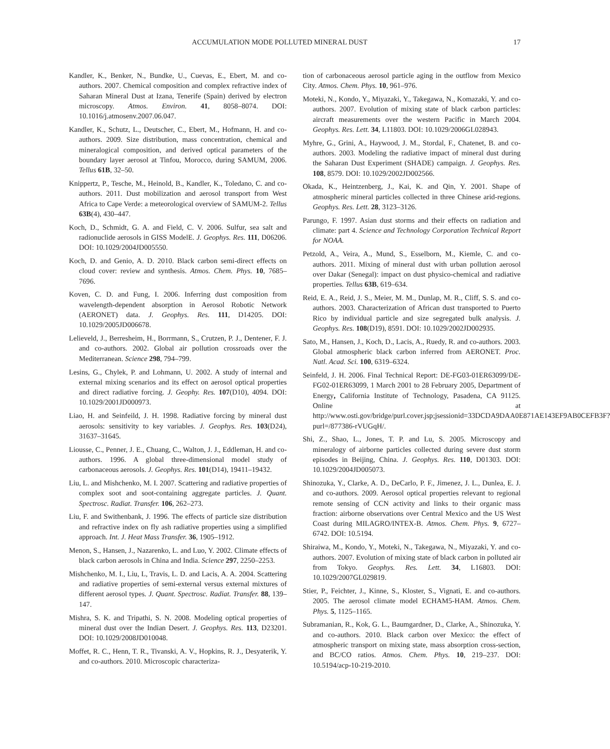ACCUMULATION MODE POLLUTED MINERAL DUST 17
Kandler, K., Benker, N., Bundke, U., Cuevas, E., Ebert, M. and co-authors. 2007. Chemical composition and complex refractive index of Saharan Mineral Dust at Izana, Tenerife (Spain) derived by electron microscopy. Atmos. Environ. 41, 8058–8074. DOI: 10.1016/j.atmosenv.2007.06.047.
Kandler, K., Schutz, L., Deutscher, C., Ebert, M., Hofmann, H. and co-authors. 2009. Size distribution, mass concentration, chemical and mineralogical composition, and derived optical parameters of the boundary layer aerosol at Tinfou, Morocco, during SAMUM, 2006. Tellus 61B, 32–50.
Knippertz, P., Tesche, M., Heinold, B., Kandler, K., Toledano, C. and co-authors. 2011. Dust mobilization and aerosol transport from West Africa to Cape Verde: a meteorological overview of SAMUM-2. Tellus 63B(4), 430–447.
Koch, D., Schmidt, G. A. and Field, C. V. 2006. Sulfur, sea salt and radionuclide aerosols in GISS ModelE. J. Geophys. Res. 111, D06206. DOI: 10.1029/2004JD005550.
Koch, D. and Genio, A. D. 2010. Black carbon semi-direct effects on cloud cover: review and synthesis. Atmos. Chem. Phys. 10, 7685–7696.
Koven, C. D. and Fung, I. 2006. Inferring dust composition from wavelength-dependent absorption in Aerosol Robotic Network (AERONET) data. J. Geophys. Res. 111, D14205. DOI: 10.1029/2005JD006678.
Lelieveld, J., Berresheim, H., Borrmann, S., Crutzen, P. J., Dentener, F. J. and co-authors. 2002. Global air pollution crossroads over the Mediterranean. Science 298, 794–799.
Lesins, G., Chylek, P. and Lohmann, U. 2002. A study of internal and external mixing scenarios and its effect on aerosol optical properties and direct radiative forcing. J. Geophy. Res. 107(D10), 4094. DOI: 10.1029/2001JD000973.
Liao, H. and Seinfeild, J. H. 1998. Radiative forcing by mineral dust aerosols: sensitivity to key variables. J. Geophys. Res. 103(D24), 31637–31645.
Liousse, C., Penner, J. E., Chuang, C., Walton, J. J., Eddleman, H. and co-authors. 1996. A global three-dimensional model study of carbonaceous aerosols. J. Geophys. Res. 101(D14), 19411–19432.
Liu, L. and Mishchenko, M. I. 2007. Scattering and radiative properties of complex soot and soot-containing aggregate particles. J. Quant. Spectrosc. Radiat. Transfer. 106, 262–273.
Liu, F. and Swithenbank, J. 1996. The effects of particle size distribution and refractive index on fly ash radiative properties using a simplified approach. Int. J. Heat Mass Transfer. 36, 1905–1912.
Menon, S., Hansen, J., Nazarenko, L. and Luo, Y. 2002. Climate effects of black carbon aerosols in China and India. Science 297, 2250–2253.
Mishchenko, M. I., Liu, L, Travis, L. D. and Lacis, A. A. 2004. Scattering and radiative properties of semi-external versus external mixtures of different aerosol types. J. Quant. Spectrosc. Radiat. Transfer. 88, 139–147.
Mishra, S. K. and Tripathi, S. N. 2008. Modeling optical properties of mineral dust over the Indian Desert. J. Geophys. Res. 113, D23201. DOI: 10.1029/2008JD010048.
Moffet, R. C., Henn, T. R., Tivanski, A. V., Hopkins, R. J., Desyaterik, Y. and co-authors. 2010. Microscopic characteriza-
tion of carbonaceous aerosol particle aging in the outflow from Mexico City. Atmos. Chem. Phys. 10, 961–976.
Moteki, N., Kondo, Y., Miyazaki, Y., Takegawa, N., Komazaki, Y. and co-authors. 2007. Evolution of mixing state of black carbon particles: aircraft measurements over the western Pacific in March 2004. Geophys. Res. Lett. 34, L11803. DOI: 10.1029/2006GL028943.
Myhre, G., Grini, A., Haywood, J. M., Stordal, F., Chatenet, B. and co-authors. 2003. Modeling the radiative impact of mineral dust during the Saharan Dust Experiment (SHADE) campaign. J. Geophys. Res. 108, 8579. DOI: 10.1029/2002JD002566.
Okada, K., Heintzenberg, J., Kai, K. and Qin, Y. 2001. Shape of atmospheric mineral particles collected in three Chinese arid-regions. Geophys. Res. Lett. 28, 3123–3126.
Parungo, F. 1997. Asian dust storms and their effects on radiation and climate: part 4. Science and Technology Corporation Technical Report for NOAA.
Petzold, A., Veira, A., Mund, S., Esselborn, M., Kiemle, C. and co-authors. 2011. Mixing of mineral dust with urban pollution aerosol over Dakar (Senegal): impact on dust physico-chemical and radiative properties. Tellus 63B, 619–634.
Reid, E. A., Reid, J. S., Meier, M. M., Dunlap, M. R., Cliff, S. S. and co-authors. 2003. Characterization of African dust transported to Puerto Rico by individual particle and size segregated bulk analysis. J. Geophys. Res. 108(D19), 8591. DOI: 10.1029/2002JD002935.
Sato, M., Hansen, J., Koch, D., Lacis, A., Ruedy, R. and co-authors. 2003. Global atmospheric black carbon inferred from AERONET. Proc. Natl. Acad. Sci. 100, 6319–6324.
Seinfeld, J. H. 2006. Final Technical Report: DE-FG03-01ER63099/DE-FG02-01ER63099, 1 March 2001 to 28 February 2005, Department of Energy, California Institute of Technology, Pasadena, CA 91125. Online at http://www.osti.gov/bridge/purl.cover.jsp;jsessionid=33DCDA9DAA0E871AE143EF9AB0CEFB3F?purl=/877386-rVUGqH/.
Shi, Z., Shao, L., Jones, T. P. and Lu, S. 2005. Microscopy and mineralogy of airborne particles collected during severe dust storm episodes in Beijing, China. J. Geophys. Res. 110, D01303. DOI: 10.1029/2004JD005073.
Shinozuka, Y., Clarke, A. D., DeCarlo, P. F., Jimenez, J. L., Dunlea, E. J. and co-authors. 2009. Aerosol optical properties relevant to regional remote sensing of CCN activity and links to their organic mass fraction: airborne observations over Central Mexico and the US West Coast during MILAGRO/INTEX-B. Atmos. Chem. Phys. 9, 6727–6742. DOI: 10.5194.
Shiraiwa, M., Kondo, Y., Moteki, N., Takegawa, N., Miyazaki, Y. and co-authors. 2007. Evolution of mixing state of black carbon in polluted air from Tokyo. Geophys. Res. Lett. 34, L16803. DOI: 10.1029/2007GL029819.
Stier, P., Feichter, J., Kinne, S., Kloster, S., Vignati, E. and co-authors. 2005. The aerosol climate model ECHAM5-HAM. Atmos. Chem. Phys. 5, 1125–1165.
Subramanian, R., Kok, G. L., Baumgardner, D., Clarke, A., Shinozuka, Y. and co-authors. 2010. Black carbon over Mexico: the effect of atmospheric transport on mixing state, mass absorption cross-section, and BC/CO ratios. Atmos. Chem. Phys. 10, 219–237. DOI: 10.5194/acp-10-219-2010.